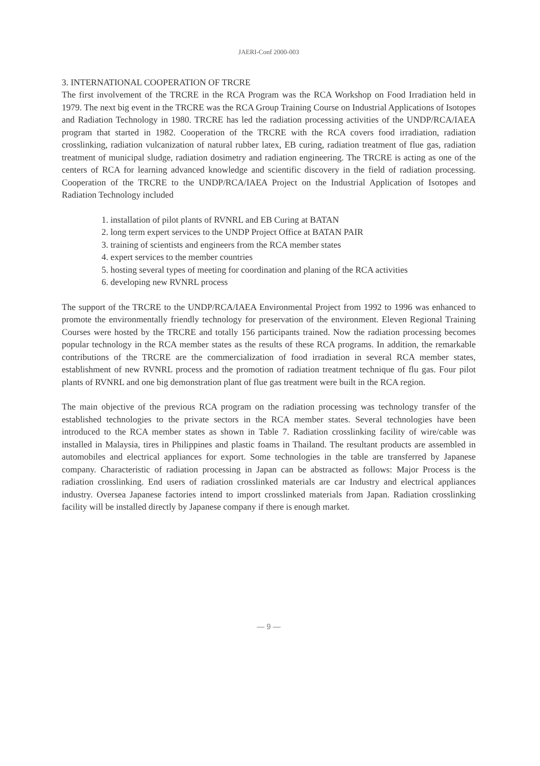JAERI-Conf 2000-003
3. INTERNATIONAL COOPERATION OF TRCRE
The first involvement of the TRCRE in the RCA Program was the RCA Workshop on Food Irradiation held in 1979. The next big event in the TRCRE was the RCA Group Training Course on Industrial Applications of Isotopes and Radiation Technology in 1980. TRCRE has led the radiation processing activities of the UNDP/RCA/IAEA program that started in 1982. Cooperation of the TRCRE with the RCA covers food irradiation, radiation crosslinking, radiation vulcanization of natural rubber latex, EB curing, radiation treatment of flue gas, radiation treatment of municipal sludge, radiation dosimetry and radiation engineering. The TRCRE is acting as one of the centers of RCA for learning advanced knowledge and scientific discovery in the field of radiation processing. Cooperation of the TRCRE to the UNDP/RCA/IAEA Project on the Industrial Application of Isotopes and Radiation Technology included
1. installation of pilot plants of RVNRL and EB Curing at BATAN
2. long term expert services to the UNDP Project Office at BATAN PAIR
3. training of scientists and engineers from the RCA member states
4. expert services to the member countries
5. hosting several types of meeting for coordination and planing of the RCA activities
6. developing new RVNRL process
The support of the TRCRE to the UNDP/RCA/IAEA Environmental Project from 1992 to 1996 was enhanced to promote the environmentally friendly technology for preservation of the environment. Eleven Regional Training Courses were hosted by the TRCRE and totally 156 participants trained. Now the radiation processing becomes popular technology in the RCA member states as the results of these RCA programs. In addition, the remarkable contributions of the TRCRE are the commercialization of food irradiation in several RCA member states, establishment of new RVNRL process and the promotion of radiation treatment technique of flu gas. Four pilot plants of RVNRL and one big demonstration plant of flue gas treatment were built in the RCA region.
The main objective of the previous RCA program on the radiation processing was technology transfer of the established technologies to the private sectors in the RCA member states. Several technologies have been introduced to the RCA member states as shown in Table 7. Radiation crosslinking facility of wire/cable was installed in Malaysia, tires in Philippines and plastic foams in Thailand. The resultant products are assembled in automobiles and electrical appliances for export. Some technologies in the table are transferred by Japanese company. Characteristic of radiation processing in Japan can be abstracted as follows: Major Process is the radiation crosslinking. End users of radiation crosslinked materials are car Industry and electrical appliances industry. Oversea Japanese factories intend to import crosslinked materials from Japan. Radiation crosslinking facility will be installed directly by Japanese company if there is enough market.
— 9 —